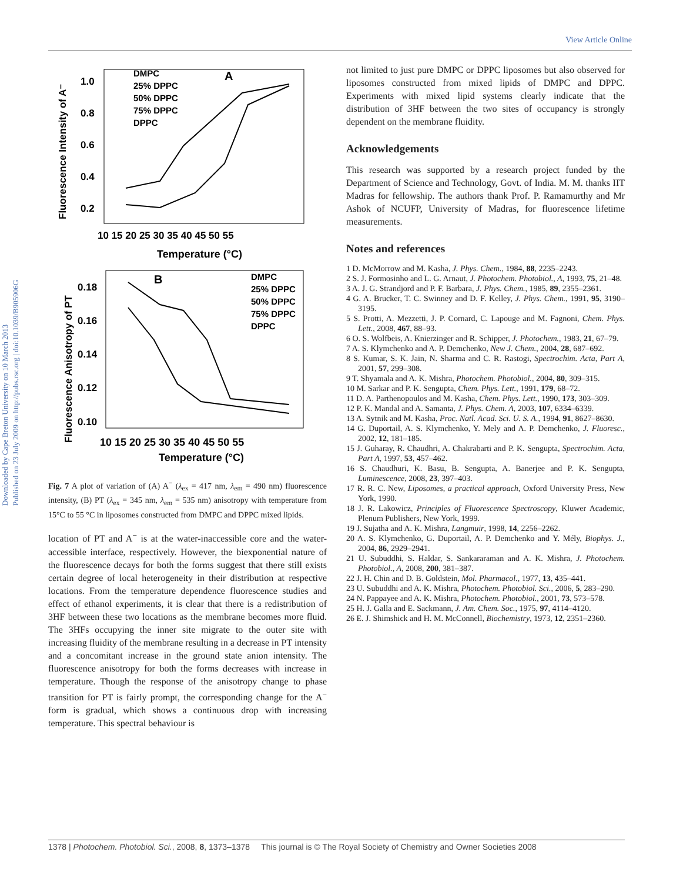View Article Online
Downloaded by Cape Breton University on 10 March 2013
Published on 23 July 2009 on http://pubs.rsc.org | doi:10.1039/B905906G
Fluorescence Intensity of A⁻
1.0
0.8
0.6
0.4
0.2
10 15 20 25 30 35 40 45 50 55
Temperature (°C)
DMPC
25% DPPC
50% DPPC
75% DPPC
DPPC
A
Fluorescence Anisotropy of PT
0.18
0.16
0.14
0.12
0.10
10 15 20 25 30 35 40 45 50 55
Temperature (°C)
DMPC
25% DPPC
50% DPPC
75% DPPC
DPPC
B
Fig. 7 A plot of variation of (A) A<sup>−</sup> (λ<sub>ex</sub> = 417 nm, λ<sub>em</sub> = 490 nm) fluorescence intensity, (B) PT (λ<sub>ex</sub> = 345 nm, λ<sub>em</sub> = 535 nm) anisotropy with temperature from 15°C to 55 °C in liposomes constructed from DMPC and DPPC mixed lipids.
location of PT and A<sup>−</sup> is at the water-inaccessible core and the water-accessible interface, respectively. However, the biexponential nature of the fluorescence decays for both the forms suggest that there still exists certain degree of local heterogeneity in their distribution at respective locations. From the temperature dependence fluorescence studies and effect of ethanol experiments, it is clear that there is a redistribution of 3HF between these two locations as the membrane becomes more fluid. The 3HFs occupying the inner site migrate to the outer site with increasing fluidity of the membrane resulting in a decrease in PT intensity and a concomitant increase in the ground state anion intensity. The fluorescence anisotropy for both the forms decreases with increase in temperature. Though the response of the anisotropy change to phase transition for PT is fairly prompt, the corresponding change for the A<sup>−</sup> form is gradual, which shows a continuous drop with increasing temperature. This spectral behaviour is
not limited to just pure DMPC or DPPC liposomes but also observed for liposomes constructed from mixed lipids of DMPC and DPPC. Experiments with mixed lipid systems clearly indicate that the distribution of 3HF between the two sites of occupancy is strongly dependent on the membrane fluidity.
Acknowledgements
This research was supported by a research project funded by the Department of Science and Technology, Govt. of India. M. M. thanks IIT Madras for fellowship. The authors thank Prof. P. Ramamurthy and Mr Ashok of NCUFP, University of Madras, for fluorescence lifetime measurements.
Notes and references
1 D. McMorrow and M. Kasha, J. Phys. Chem., 1984, 88, 2235–2243.
2 S. J. Formosinho and L. G. Arnaut, J. Photochem. Photobiol., A, 1993, 75, 21–48.
3 A. J. G. Strandjord and P. F. Barbara, J. Phys. Chem., 1985, 89, 2355–2361.
4 G. A. Brucker, T. C. Swinney and D. F. Kelley, J. Phys. Chem., 1991, 95, 3190–3195.
5 S. Protti, A. Mezzetti, J. P. Cornard, C. Lapouge and M. Fagnoni, Chem. Phys. Lett., 2008, 467, 88–93.
6 O. S. Wolfbeis, A. Knierzinger and R. Schipper, J. Photochem., 1983, 21, 67–79.
7 A. S. Klymchenko and A. P. Demchenko, New J. Chem., 2004, 28, 687–692.
8 S. Kumar, S. K. Jain, N. Sharma and C. R. Rastogi, Spectrochim. Acta, Part A, 2001, 57, 299–308.
9 T. Shyamala and A. K. Mishra, Photochem. Photobiol., 2004, 80, 309–315.
10 M. Sarkar and P. K. Sengupta, Chem. Phys. Lett., 1991, 179, 68–72.
11 D. A. Parthenopoulos and M. Kasha, Chem. Phys. Lett., 1990, 173, 303–309.
12 P. K. Mandal and A. Samanta, J. Phys. Chem. A, 2003, 107, 6334–6339.
13 A. Sytnik and M. Kasha, Proc. Natl. Acad. Sci. U. S. A., 1994, 91, 8627–8630.
14 G. Duportail, A. S. Klymchenko, Y. Mely and A. P. Demchenko, J. Fluoresc., 2002, 12, 181–185.
15 J. Guharay, R. Chaudhri, A. Chakrabarti and P. K. Sengupta, Spectrochim. Acta, Part A, 1997, 53, 457–462.
16 S. Chaudhuri, K. Basu, B. Sengupta, A. Banerjee and P. K. Sengupta, Luminescence, 2008, 23, 397–403.
17 R. R. C. New, Liposomes, a practical approach, Oxford University Press, New York, 1990.
18 J. R. Lakowicz, Principles of Fluorescence Spectroscopy, Kluwer Academic, Plenum Publishers, New York, 1999.
19 J. Sujatha and A. K. Mishra, Langmuir, 1998, 14, 2256–2262.
20 A. S. Klymchenko, G. Duportail, A. P. Demchenko and Y. Mély, Biophys. J., 2004, 86, 2929–2941.
21 U. Subuddhi, S. Haldar, S. Sankararaman and A. K. Mishra, J. Photochem. Photobiol., A, 2008, 200, 381–387.
22 J. H. Chin and D. B. Goldstein, Mol. Pharmacol., 1977, 13, 435–441.
23 U. Subuddhi and A. K. Mishra, Photochem. Photobiol. Sci., 2006, 5, 283–290.
24 N. Pappayee and A. K. Mishra, Photochem. Photobiol., 2001, 73, 573–578.
25 H. J. Galla and E. Sackmann, J. Am. Chem. Soc., 1975, 97, 4114–4120.
26 E. J. Shimshick and H. M. McConnell, Biochemistry, 1973, 12, 2351–2360.
1378 | Photochem. Photobiol. Sci., 2008, 8, 1373–1378 This journal is © The Royal Society of Chemistry and Owner Societies 2008